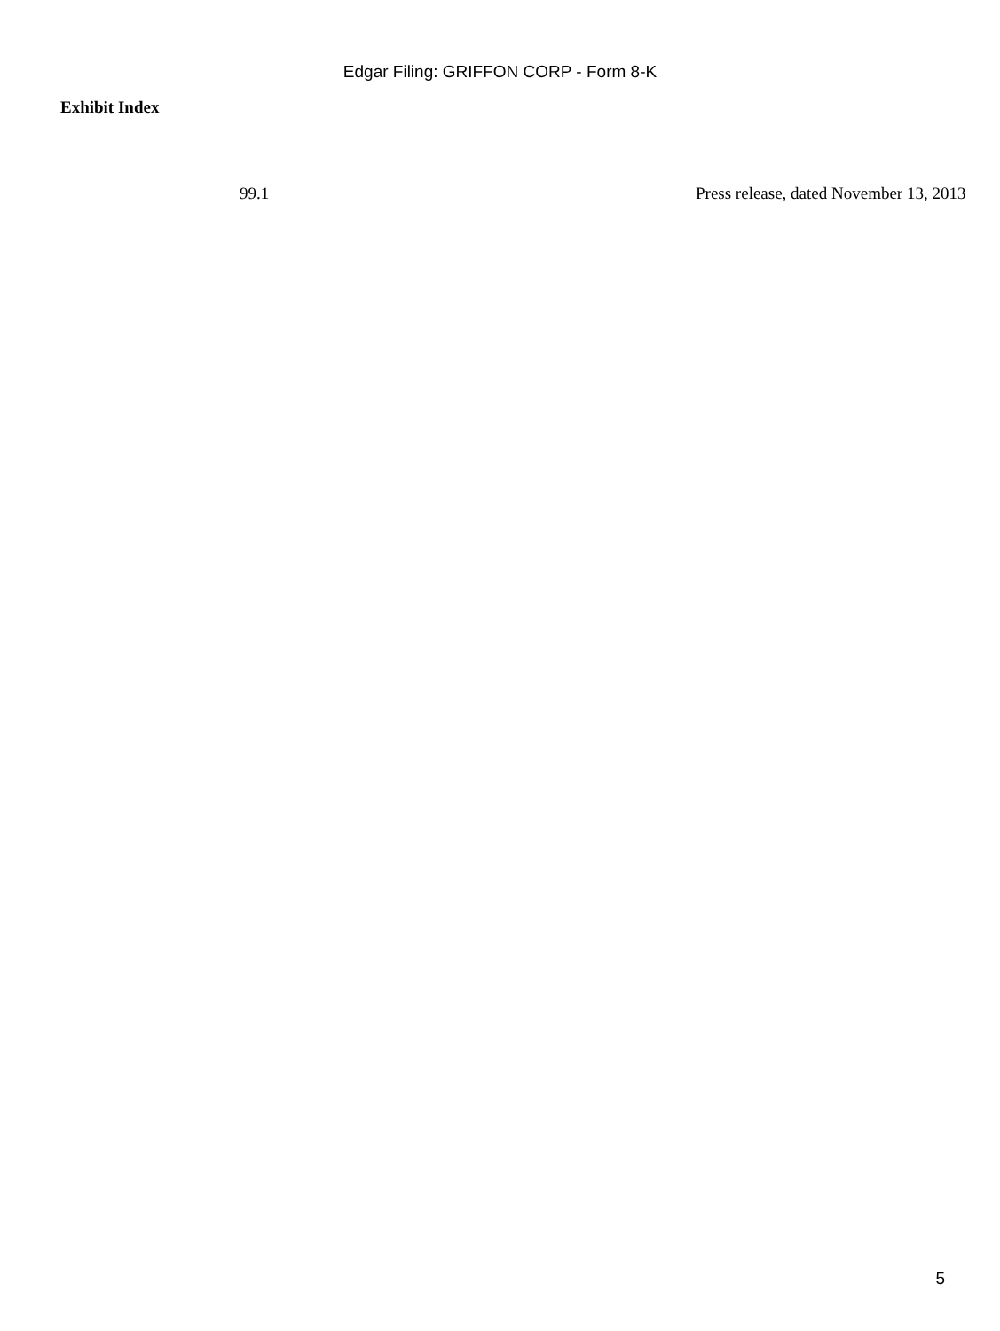Edgar Filing: GRIFFON CORP - Form 8-K
Exhibit Index
| 99.1 | Press release, dated November 13, 2013 |
5